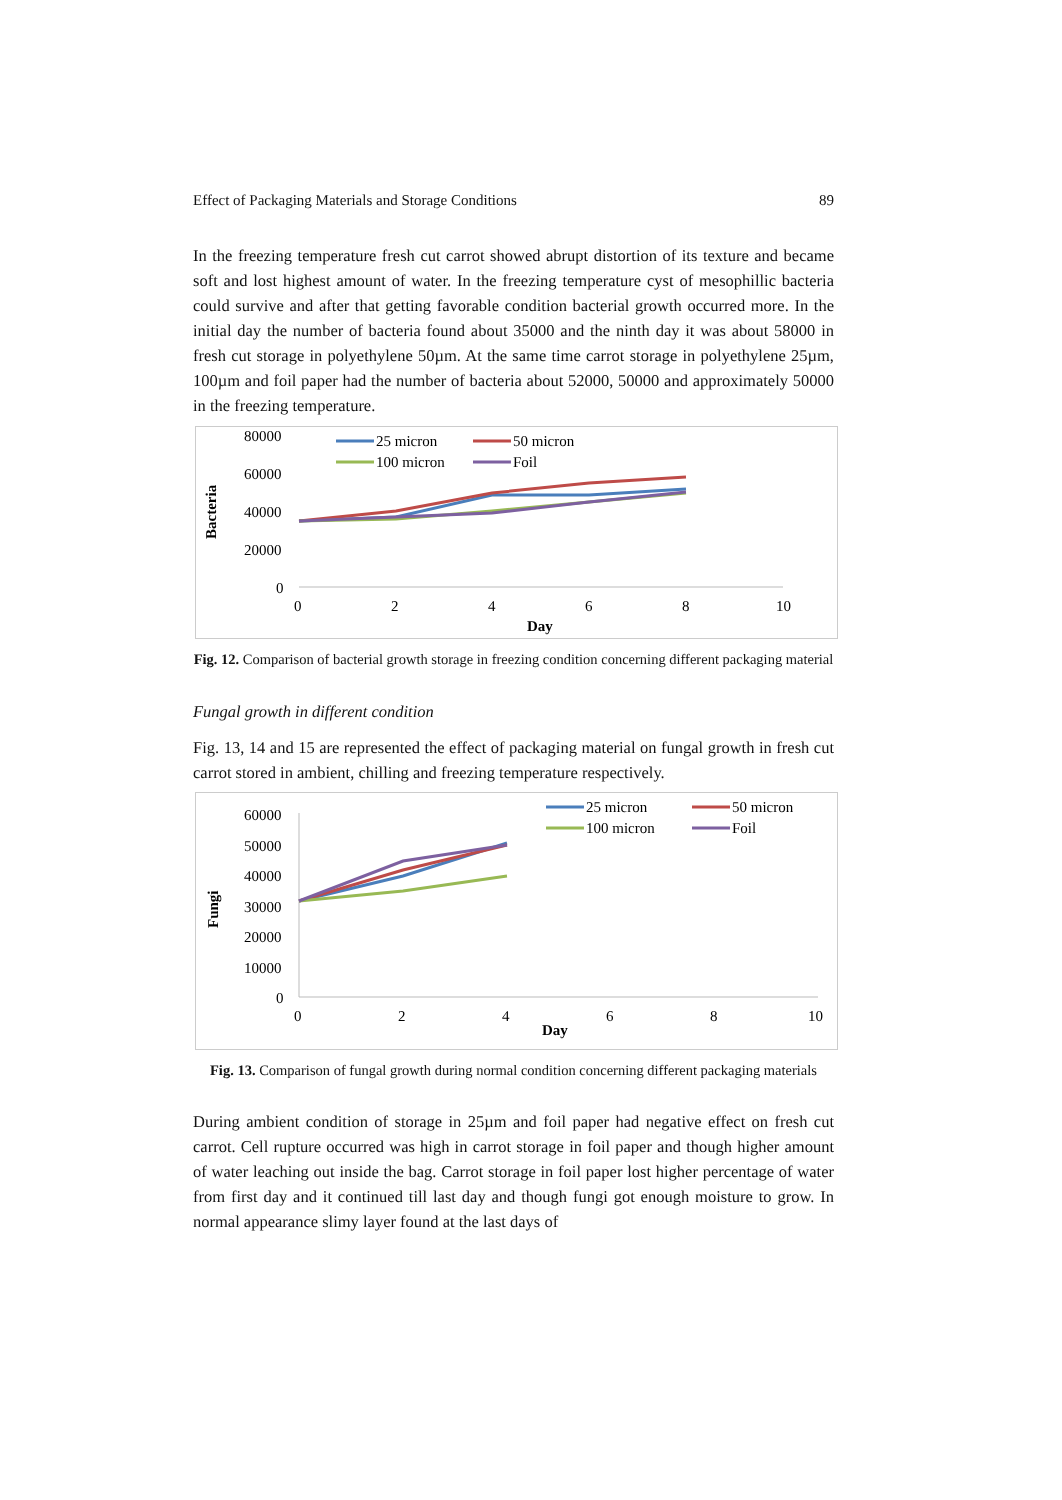Effect of Packaging Materials and Storage Conditions 89
In the freezing temperature fresh cut carrot showed abrupt distortion of its texture and became soft and lost highest amount of water. In the freezing temperature cyst of mesophillic bacteria could survive and after that getting favorable condition bacterial growth occurred more. In the initial day the number of bacteria found about 35000 and the ninth day it was about 58000 in fresh cut storage in polyethylene 50µm. At the same time carrot storage in polyethylene 25µm, 100µm and foil paper had the number of bacteria about 52000, 50000 and approximately 50000 in the freezing temperature.
80000
60000
40000
20000
0
Bacteria
0
2
4
6
8
10
Day
25 micron
50 micron
100 micron
Foil
Fig. 12. Comparison of bacterial growth storage in freezing condition concerning different packaging material
Fungal growth in different condition
Fig. 13, 14 and 15 are represented the effect of packaging material on fungal growth in fresh cut carrot stored in ambient, chilling and freezing temperature respectively.
60000
50000
40000
30000
20000
10000
0
Fungi
0
2
4
6
8
10
Day
25 micron
50 micron
100 micron
Foil
Fig. 13. Comparison of fungal growth during normal condition concerning different packaging materials
During ambient condition of storage in 25µm and foil paper had negative effect on fresh cut carrot. Cell rupture occurred was high in carrot storage in foil paper and though higher amount of water leaching out inside the bag. Carrot storage in foil paper lost higher percentage of water from first day and it continued till last day and though fungi got enough moisture to grow. In normal appearance slimy layer found at the last days of